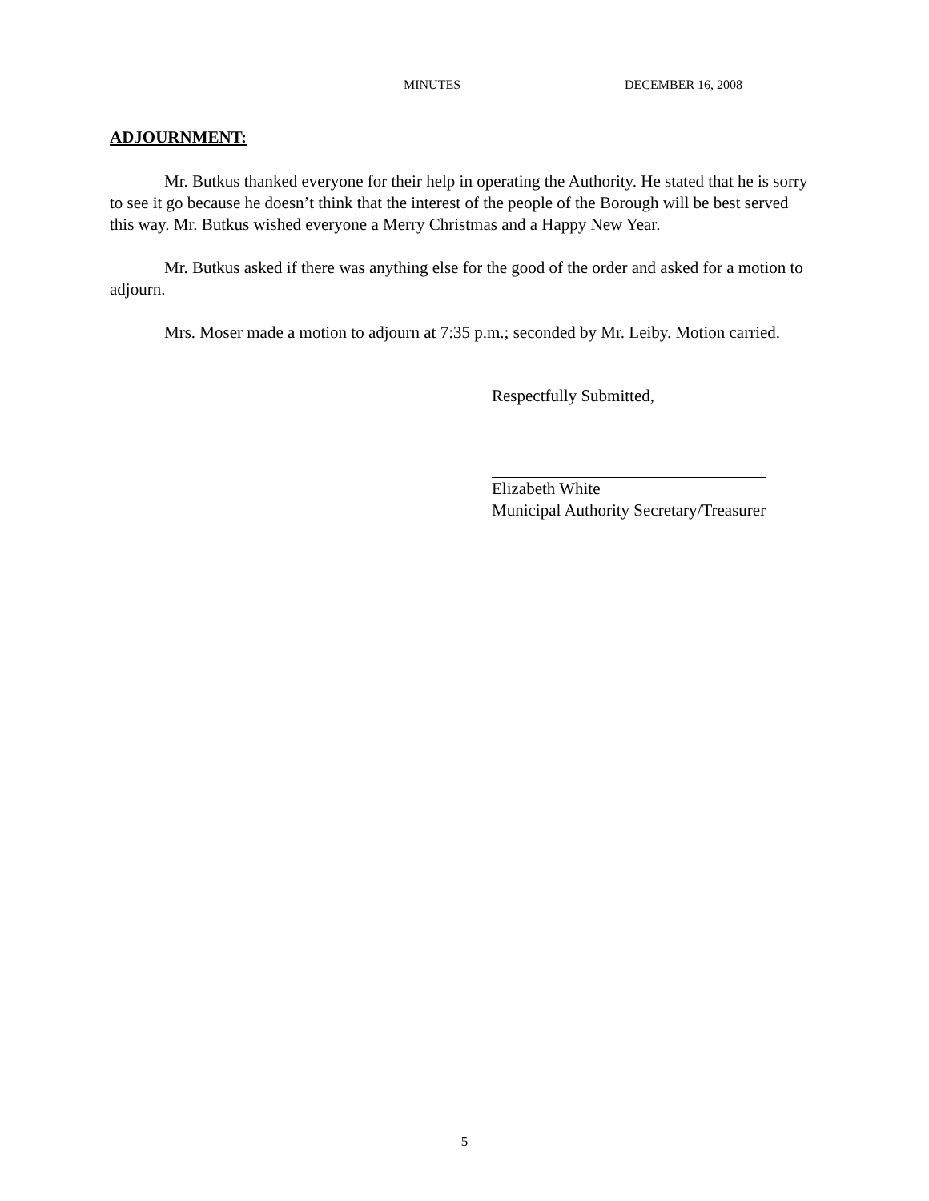MINUTES DECEMBER 16, 2008
ADJOURNMENT:
Mr. Butkus thanked everyone for their help in operating the Authority. He stated that he is sorry to see it go because he doesn’t think that the interest of the people of the Borough will be best served this way. Mr. Butkus wished everyone a Merry Christmas and a Happy New Year.
Mr. Butkus asked if there was anything else for the good of the order and asked for a motion to adjourn.
Mrs. Moser made a motion to adjourn at 7:35 p.m.; seconded by Mr. Leiby. Motion carried.
Respectfully Submitted,
Elizabeth White
Municipal Authority Secretary/Treasurer
5